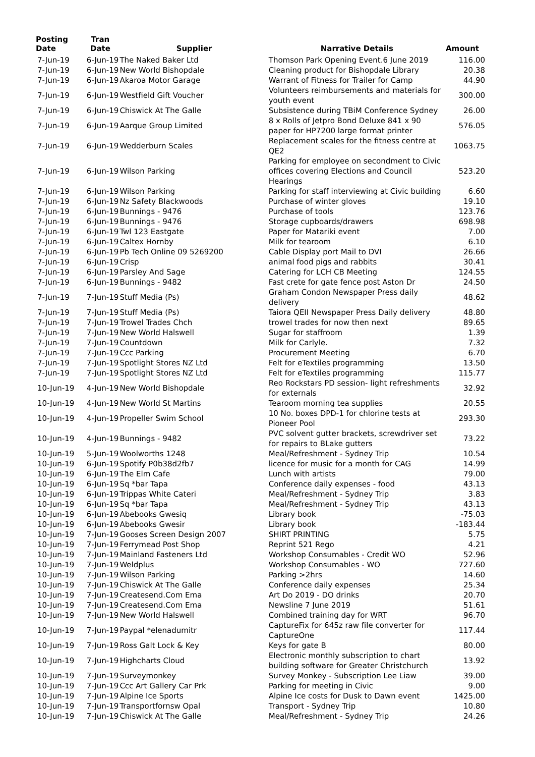| Posting Date | Tran Date | Supplier | Narrative Details | Amount |
| --- | --- | --- | --- | --- |
| 7-Jun-19 | 6-Jun-19 | The Naked Baker Ltd | Thomson Park Opening Event.6 June 2019 | 116.00 |
| 7-Jun-19 | 6-Jun-19 | New World Bishopdale | Cleaning product for Bishopdale Library | 20.38 |
| 7-Jun-19 | 6-Jun-19 | Akaroa Motor Garage | Warrant of Fitness for Trailer for Camp | 44.90 |
| 7-Jun-19 | 6-Jun-19 | Westfield Gift Voucher | Volunteers reimbursements and materials for youth event | 300.00 |
| 7-Jun-19 | 6-Jun-19 | Chiswick At The Galle | Subsistence during TBiM Conference Sydney | 26.00 |
| 7-Jun-19 | 6-Jun-19 | Aarque Group Limited | 8 x Rolls of Jetpro Bond Deluxe 841 x 90 paper for HP7200 large format printer | 576.05 |
| 7-Jun-19 | 6-Jun-19 | Wedderburn Scales | Replacement scales for the fitness centre at QE2 | 1063.75 |
| 7-Jun-19 | 6-Jun-19 | Wilson Parking | Parking for employee on secondment to Civic offices covering Elections and Council Hearings | 523.20 |
| 7-Jun-19 | 6-Jun-19 | Wilson Parking | Parking for staff interviewing at Civic building | 6.60 |
| 7-Jun-19 | 6-Jun-19 | Nz Safety Blackwoods | Purchase of winter gloves | 19.10 |
| 7-Jun-19 | 6-Jun-19 | Bunnings - 9476 | Purchase of tools | 123.76 |
| 7-Jun-19 | 6-Jun-19 | Bunnings - 9476 | Storage cupboards/drawers | 698.98 |
| 7-Jun-19 | 6-Jun-19 | Twl 123 Eastgate | Paper for Matariki event | 7.00 |
| 7-Jun-19 | 6-Jun-19 | Caltex Hornby | Milk for tearoom | 6.10 |
| 7-Jun-19 | 6-Jun-19 | Pb Tech Online 09 5269200 | Cable Display port Mail to DVI | 26.66 |
| 7-Jun-19 | 6-Jun-19 | Crisp | animal food pigs and rabbits | 30.41 |
| 7-Jun-19 | 6-Jun-19 | Parsley And Sage | Catering for LCH CB Meeting | 124.55 |
| 7-Jun-19 | 6-Jun-19 | Bunnings - 9482 | Fast crete for gate fence post Aston Dr | 24.50 |
| 7-Jun-19 | 7-Jun-19 | Stuff Media (Ps) | Graham Condon Newspaper Press daily delivery | 48.62 |
| 7-Jun-19 | 7-Jun-19 | Stuff Media (Ps) | Taiora QEII Newspaper Press Daily delivery | 48.80 |
| 7-Jun-19 | 7-Jun-19 | Trowel Trades Chch | trowel trades for now then next | 89.65 |
| 7-Jun-19 | 7-Jun-19 | New World Halswell | Sugar for staffroom | 1.39 |
| 7-Jun-19 | 7-Jun-19 | Countdown | Milk for Carlyle. | 7.32 |
| 7-Jun-19 | 7-Jun-19 | Ccc Parking | Procurement Meeting | 6.70 |
| 7-Jun-19 | 7-Jun-19 | Spotlight Stores NZ Ltd | Felt for eTextiles programming | 13.50 |
| 7-Jun-19 | 7-Jun-19 | Spotlight Stores NZ Ltd | Felt for eTextiles programming | 115.77 |
| 10-Jun-19 | 4-Jun-19 | New World Bishopdale | Reo Rockstars PD session- light refreshments for externals | 32.92 |
| 10-Jun-19 | 4-Jun-19 | New World St Martins | Tearoom morning tea supplies | 20.55 |
| 10-Jun-19 | 4-Jun-19 | Propeller Swim School | 10 No. boxes DPD-1 for chlorine tests at Pioneer Pool | 293.30 |
| 10-Jun-19 | 4-Jun-19 | Bunnings - 9482 | PVC solvent gutter brackets, screwdriver set for repairs to BLake gutters | 73.22 |
| 10-Jun-19 | 5-Jun-19 | Woolworths 1248 | Meal/Refreshment - Sydney Trip | 10.54 |
| 10-Jun-19 | 6-Jun-19 | Spotify P0b38d2fb7 | licence for music for a month for CAG | 14.99 |
| 10-Jun-19 | 6-Jun-19 | The Elm Cafe | Lunch with artists | 79.00 |
| 10-Jun-19 | 6-Jun-19 | Sq *bar Tapa | Conference daily expenses - food | 43.13 |
| 10-Jun-19 | 6-Jun-19 | Trippas White Cateri | Meal/Refreshment - Sydney Trip | 3.83 |
| 10-Jun-19 | 6-Jun-19 | Sq *bar Tapa | Meal/Refreshment - Sydney Trip | 43.13 |
| 10-Jun-19 | 6-Jun-19 | Abebooks Gwesiq | Library book | -75.03 |
| 10-Jun-19 | 6-Jun-19 | Abebooks Gwesir | Library book | -183.44 |
| 10-Jun-19 | 7-Jun-19 | Gooses Screen Design 2007 | SHIRT PRINTING | 5.75 |
| 10-Jun-19 | 7-Jun-19 | Ferrymead Post Shop | Reprint 521 Rego | 4.21 |
| 10-Jun-19 | 7-Jun-19 | Mainland Fasteners Ltd | Workshop Consumables - Credit WO | 52.96 |
| 10-Jun-19 | 7-Jun-19 | Weldplus | Workshop Consumables - WO | 727.60 |
| 10-Jun-19 | 7-Jun-19 | Wilson Parking | Parking >2hrs | 14.60 |
| 10-Jun-19 | 7-Jun-19 | Chiswick At The Galle | Conference daily expenses | 25.34 |
| 10-Jun-19 | 7-Jun-19 | Createsend.Com Ema | Art Do 2019 - DO drinks | 20.70 |
| 10-Jun-19 | 7-Jun-19 | Createsend.Com Ema | Newsline 7 June 2019 | 51.61 |
| 10-Jun-19 | 7-Jun-19 | New World Halswell | Combined training day for WRT | 96.70 |
| 10-Jun-19 | 7-Jun-19 | Paypal *elenadumitr | CaptureFix for 645z raw file converter for CaptureOne | 117.44 |
| 10-Jun-19 | 7-Jun-19 | Ross Galt Lock & Key | Keys for gate B | 80.00 |
| 10-Jun-19 | 7-Jun-19 | Highcharts Cloud | Electronic monthly subscription to chart building software for Greater Christchurch | 13.92 |
| 10-Jun-19 | 7-Jun-19 | Surveymonkey | Survey Monkey - Subscription Lee Liaw | 39.00 |
| 10-Jun-19 | 7-Jun-19 | Ccc Art Gallery Car Prk | Parking for meeting in Civic | 9.00 |
| 10-Jun-19 | 7-Jun-19 | Alpine Ice Sports | Alpine Ice costs for Dusk to Dawn event | 1425.00 |
| 10-Jun-19 | 7-Jun-19 | Transportfornsw Opal | Transport - Sydney Trip | 10.80 |
| 10-Jun-19 | 7-Jun-19 | Chiswick At The Galle | Meal/Refreshment - Sydney Trip | 24.26 |